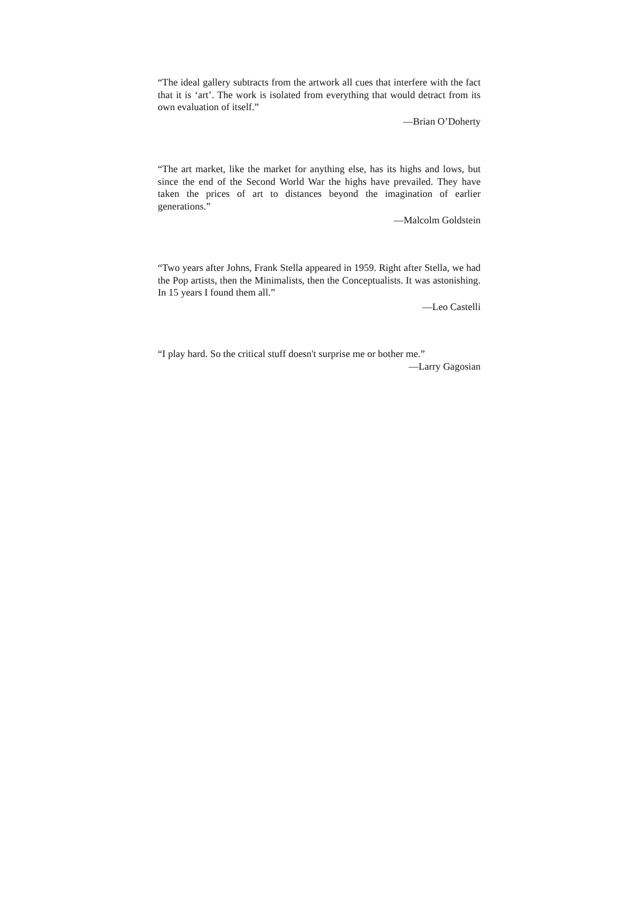“The ideal gallery subtracts from the artwork all cues that interfere with the fact that it is ‘art’. The work is isolated from everything that would detract from its own evaluation of itself.”
—Brian O’Doherty
“The art market, like the market for anything else, has its highs and lows, but since the end of the Second World War the highs have prevailed. They have taken the prices of art to distances beyond the imagination of earlier generations.”
—Malcolm Goldstein
“Two years after Johns, Frank Stella appeared in 1959. Right after Stella, we had the Pop artists, then the Minimalists, then the Conceptualists. It was astonishing. In 15 years I found them all.”
—Leo Castelli
“I play hard. So the critical stuff doesn't surprise me or bother me.”
—Larry Gagosian